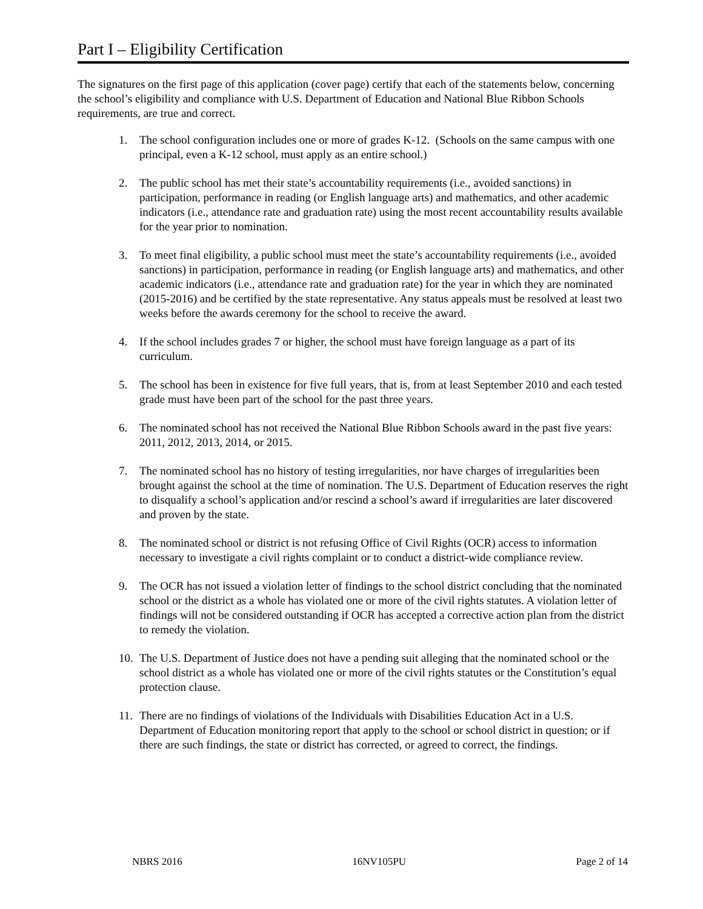Part I – Eligibility Certification
The signatures on the first page of this application (cover page) certify that each of the statements below, concerning the school’s eligibility and compliance with U.S. Department of Education and National Blue Ribbon Schools requirements, are true and correct.
1. The school configuration includes one or more of grades K-12. (Schools on the same campus with one principal, even a K-12 school, must apply as an entire school.)
2. The public school has met their state’s accountability requirements (i.e., avoided sanctions) in participation, performance in reading (or English language arts) and mathematics, and other academic indicators (i.e., attendance rate and graduation rate) using the most recent accountability results available for the year prior to nomination.
3. To meet final eligibility, a public school must meet the state’s accountability requirements (i.e., avoided sanctions) in participation, performance in reading (or English language arts) and mathematics, and other academic indicators (i.e., attendance rate and graduation rate) for the year in which they are nominated (2015-2016) and be certified by the state representative. Any status appeals must be resolved at least two weeks before the awards ceremony for the school to receive the award.
4. If the school includes grades 7 or higher, the school must have foreign language as a part of its curriculum.
5. The school has been in existence for five full years, that is, from at least September 2010 and each tested grade must have been part of the school for the past three years.
6. The nominated school has not received the National Blue Ribbon Schools award in the past five years: 2011, 2012, 2013, 2014, or 2015.
7. The nominated school has no history of testing irregularities, nor have charges of irregularities been brought against the school at the time of nomination. The U.S. Department of Education reserves the right to disqualify a school’s application and/or rescind a school’s award if irregularities are later discovered and proven by the state.
8. The nominated school or district is not refusing Office of Civil Rights (OCR) access to information necessary to investigate a civil rights complaint or to conduct a district-wide compliance review.
9. The OCR has not issued a violation letter of findings to the school district concluding that the nominated school or the district as a whole has violated one or more of the civil rights statutes. A violation letter of findings will not be considered outstanding if OCR has accepted a corrective action plan from the district to remedy the violation.
10. The U.S. Department of Justice does not have a pending suit alleging that the nominated school or the school district as a whole has violated one or more of the civil rights statutes or the Constitution’s equal protection clause.
11. There are no findings of violations of the Individuals with Disabilities Education Act in a U.S. Department of Education monitoring report that apply to the school or school district in question; or if there are such findings, the state or district has corrected, or agreed to correct, the findings.
NBRS 2016 16NV105PU Page 2 of 14